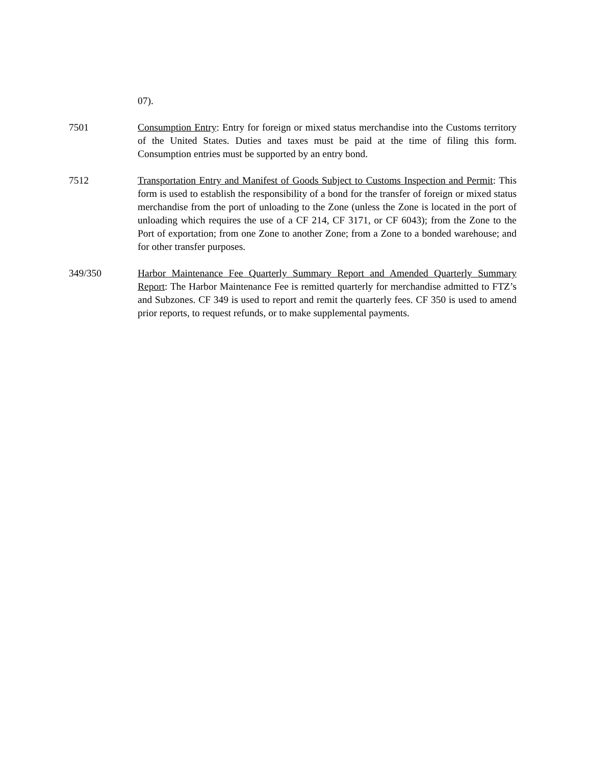07).
7501 Consumption Entry: Entry for foreign or mixed status merchandise into the Customs territory of the United States. Duties and taxes must be paid at the time of filing this form. Consumption entries must be supported by an entry bond.
7512 Transportation Entry and Manifest of Goods Subject to Customs Inspection and Permit: This form is used to establish the responsibility of a bond for the transfer of foreign or mixed status merchandise from the port of unloading to the Zone (unless the Zone is located in the port of unloading which requires the use of a CF 214, CF 3171, or CF 6043); from the Zone to the Port of exportation; from one Zone to another Zone; from a Zone to a bonded warehouse; and for other transfer purposes.
349/350 Harbor Maintenance Fee Quarterly Summary Report and Amended Quarterly Summary Report: The Harbor Maintenance Fee is remitted quarterly for merchandise admitted to FTZ’s and Subzones. CF 349 is used to report and remit the quarterly fees. CF 350 is used to amend prior reports, to request refunds, or to make supplemental payments.